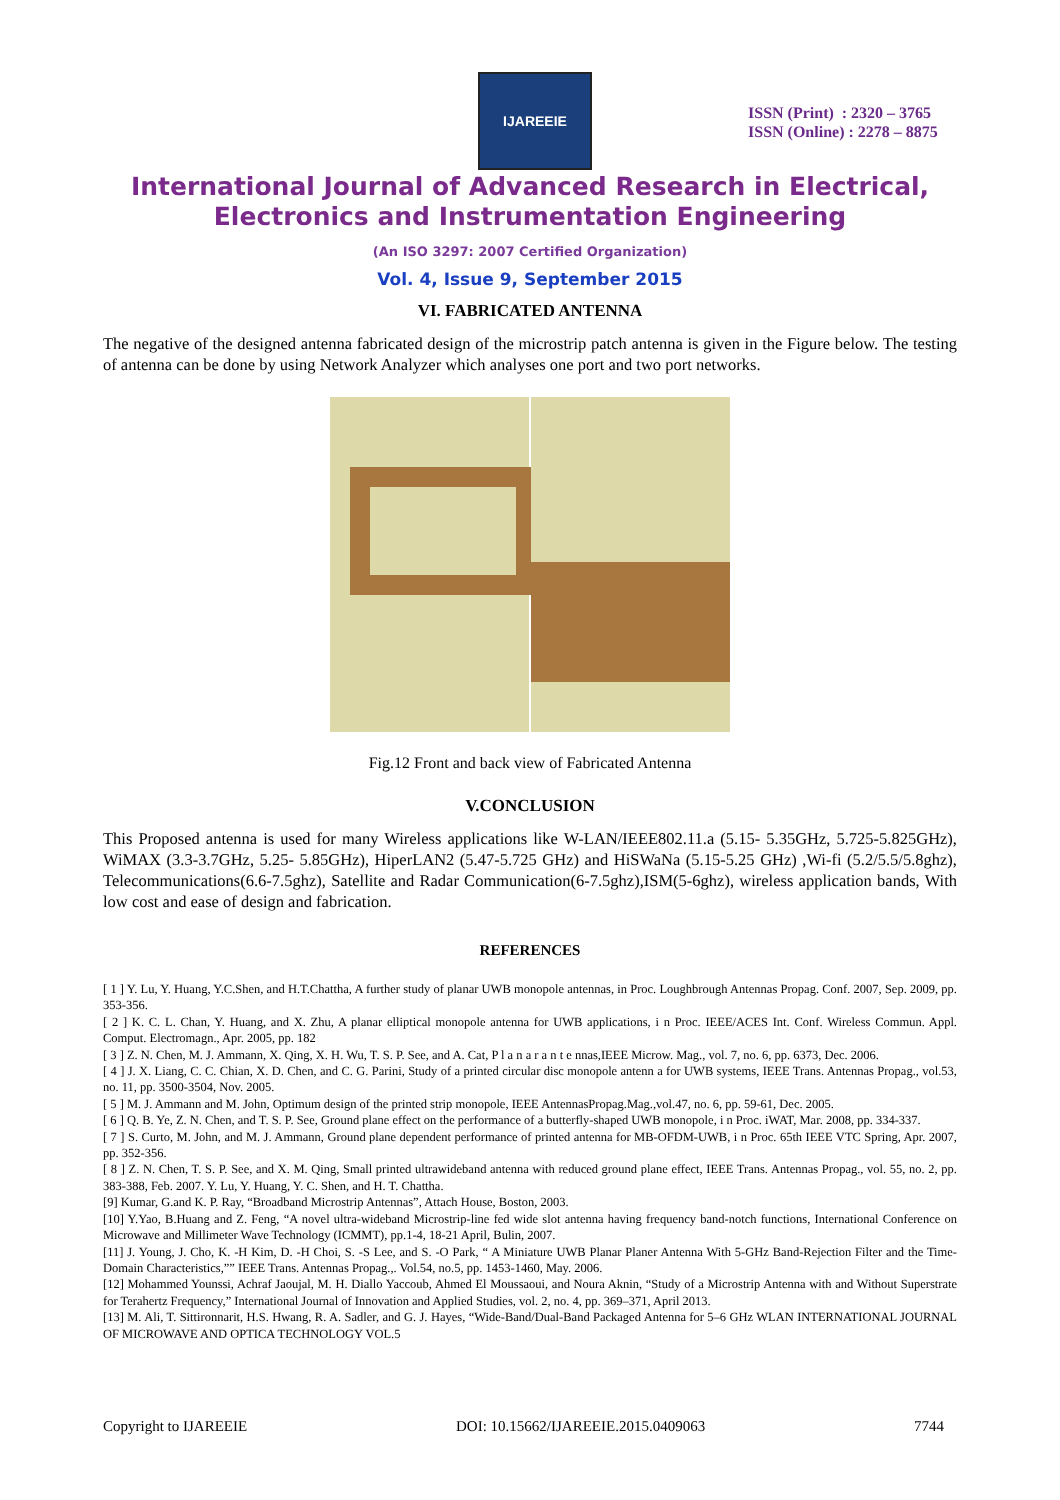IJAREEIE
ISSN (Print) : 2320 – 3765
ISSN (Online) : 2278 – 8875
International Journal of Advanced Research in Electrical,
Electronics and Instrumentation Engineering
(An ISO 3297: 2007 Certified Organization)
Vol. 4, Issue 9, September 2015
VI. FABRICATED ANTENNA
The negative of the designed antenna fabricated design of the microstrip patch antenna is given in the Figure below. The testing of antenna can be done by using Network Analyzer which analyses one port and two port networks.
Fig.12 Front and back view of Fabricated Antenna
V.CONCLUSION
This Proposed antenna is used for many Wireless applications like W-LAN/IEEE802.11.a (5.15- 5.35GHz, 5.725-5.825GHz), WiMAX (3.3-3.7GHz, 5.25- 5.85GHz), HiperLAN2 (5.47-5.725 GHz) and HiSWaNa (5.15-5.25 GHz) ,Wi-fi (5.2/5.5/5.8ghz), Telecommunications(6.6-7.5ghz), Satellite and Radar Communication(6-7.5ghz),ISM(5-6ghz), wireless application bands, With low cost and ease of design and fabrication.
REFERENCES
[ 1 ] Y. Lu, Y. Huang, Y.C.Shen, and H.T.Chattha, A further study of planar UWB monopole antennas, in Proc. Loughbrough Antennas Propag. Conf. 2007, Sep. 2009, pp. 353-356.
[ 2 ] K. C. L. Chan, Y. Huang, and X. Zhu, A planar elliptical monopole antenna for UWB applications, i n Proc. IEEE/ACES Int. Conf. Wireless Commun. Appl. Comput. Electromagn., Apr. 2005, pp. 182
[ 3 ] Z. N. Chen, M. J. Ammann, X. Qing, X. H. Wu, T. S. P. See, and A. Cat, P l a n a r a n t e nnas,IEEE Microw. Mag., vol. 7, no. 6, pp. 6373, Dec. 2006.
[ 4 ] J. X. Liang, C. C. Chian, X. D. Chen, and C. G. Parini, Study of a printed circular disc monopole antenn a for UWB systems, IEEE Trans. Antennas Propag., vol.53, no. 11, pp. 3500-3504, Nov. 2005.
[ 5 ] M. J. Ammann and M. John, Optimum design of the printed strip monopole, IEEE AntennasPropag.Mag.,vol.47, no. 6, pp. 59-61, Dec. 2005.
[ 6 ] Q. B. Ye, Z. N. Chen, and T. S. P. See, Ground plane effect on the performance of a butterfly-shaped UWB monopole, i n Proc. iWAT, Mar. 2008, pp. 334-337.
[ 7 ] S. Curto, M. John, and M. J. Ammann, Ground plane dependent performance of printed antenna for MB-OFDM-UWB, i n Proc. 65th IEEE VTC Spring, Apr. 2007, pp. 352-356.
[ 8 ] Z. N. Chen, T. S. P. See, and X. M. Qing, Small printed ultrawideband antenna with reduced ground plane effect, IEEE Trans. Antennas Propag., vol. 55, no. 2, pp. 383-388, Feb. 2007. Y. Lu, Y. Huang, Y. C. Shen, and H. T. Chattha.
[9] Kumar, G.and K. P. Ray, “Broadband Microstrip Antennas”, Attach House, Boston, 2003.
[10] Y.Yao, B.Huang and Z. Feng, “A novel ultra-wideband Microstrip-line fed wide slot antenna having frequency band-notch functions, International Conference on Microwave and Millimeter Wave Technology (ICMMT), pp.1-4, 18-21 April, Bulin, 2007.
[11] J. Young, J. Cho, K. -H Kim, D. -H Choi, S. -S Lee, and S. -O Park, “ A Miniature UWB Planar Planer Antenna With 5-GHz Band-Rejection Filter and the Time-Domain Characteristics,”” IEEE Trans. Antennas Propag.,. Vol.54, no.5, pp. 1453-1460, May. 2006.
[12] Mohammed Younssi, Achraf Jaoujal, M. H. Diallo Yaccoub, Ahmed El Moussaoui, and Noura Aknin, “Study of a Microstrip Antenna with and Without Superstrate for Terahertz Frequency,” International Journal of Innovation and Applied Studies, vol. 2, no. 4, pp. 369–371, April 2013.
[13] M. Ali, T. Sittironnarit, H.S. Hwang, R. A. Sadler, and G. J. Hayes, “Wide-Band/Dual-Band Packaged Antenna for 5–6 GHz WLAN INTERNATIONAL JOURNAL OF MICROWAVE AND OPTICA TECHNOLOGY VOL.5
Copyright to IJAREEIE DOI: 10.15662/IJAREEIE.2015.0409063 7744